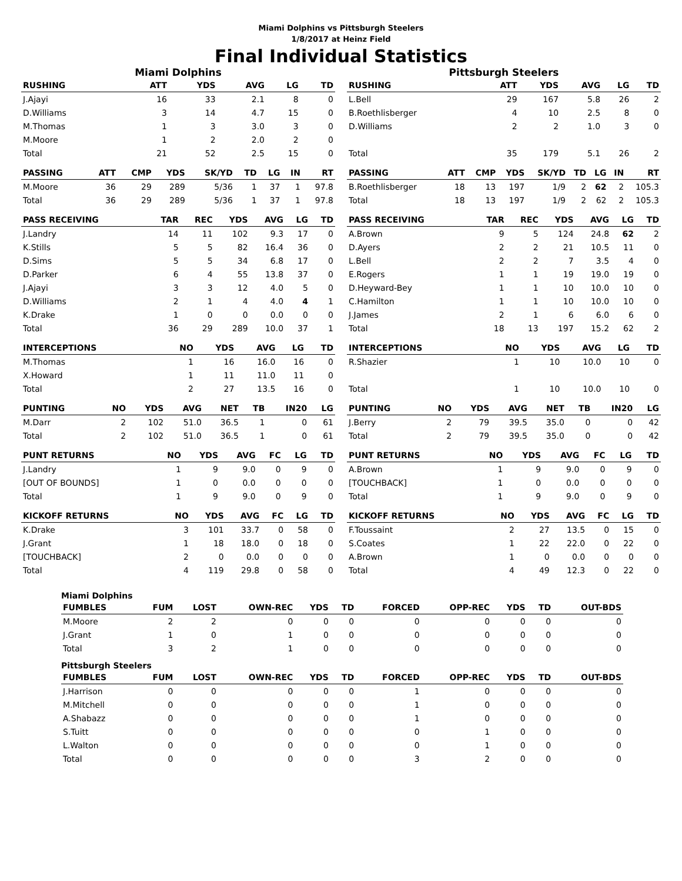Miami Dolphins vs Pittsburgh Steelers
1/8/2017 at Heinz Field
Final Individual Statistics
Miami Dolphins
| RUSHING | ATT | YDS | AVG | LG | TD |
| --- | --- | --- | --- | --- | --- |
| J.Ajayi | 16 | 33 | 2.1 | 8 | 0 |
| D.Williams | 3 | 14 | 4.7 | 15 | 0 |
| M.Thomas | 1 | 3 | 3.0 | 3 | 0 |
| M.Moore | 1 | 2 | 2.0 | 2 | 0 |
| Total | 21 | 52 | 2.5 | 15 | 0 |
| PASSING | ATT | CMP | YDS | SK/YD | TD | LG | IN | RT |
| --- | --- | --- | --- | --- | --- | --- | --- | --- |
| M.Moore | 36 | 29 | 289 | 5/36 | 1 | 37 | 1 | 97.8 |
| Total | 36 | 29 | 289 | 5/36 | 1 | 37 | 1 | 97.8 |
| PASS RECEIVING | TAR | REC | YDS | AVG | LG | TD |
| --- | --- | --- | --- | --- | --- | --- |
| J.Landry | 14 | 11 | 102 | 9.3 | 17 | 0 |
| K.Stills | 5 | 5 | 82 | 16.4 | 36 | 0 |
| D.Sims | 5 | 5 | 34 | 6.8 | 17 | 0 |
| D.Parker | 6 | 4 | 55 | 13.8 | 37 | 0 |
| J.Ajayi | 3 | 3 | 12 | 4.0 | 5 | 0 |
| D.Williams | 2 | 1 | 4 | 4.0 | 4 | 1 |
| K.Drake | 1 | 0 | 0 | 0.0 | 0 | 0 |
| Total | 36 | 29 | 289 | 10.0 | 37 | 1 |
| INTERCEPTIONS | NO | YDS | AVG | LG | TD |
| --- | --- | --- | --- | --- | --- |
| M.Thomas | 1 | 16 | 16.0 | 16 | 0 |
| X.Howard | 1 | 11 | 11.0 | 11 | 0 |
| Total | 2 | 27 | 13.5 | 16 | 0 |
| PUNTING | NO | YDS | AVG | NET | TB | IN20 | LG |
| --- | --- | --- | --- | --- | --- | --- | --- |
| M.Darr | 2 | 102 | 51.0 | 36.5 | 1 | 0 | 61 |
| Total | 2 | 102 | 51.0 | 36.5 | 1 | 0 | 61 |
| PUNT RETURNS | NO | YDS | AVG | FC | LG | TD |
| --- | --- | --- | --- | --- | --- | --- |
| J.Landry | 1 | 9 | 9.0 | 0 | 9 | 0 |
| [OUT OF BOUNDS] | 1 | 0 | 0.0 | 0 | 0 | 0 |
| Total | 1 | 9 | 9.0 | 0 | 9 | 0 |
| KICKOFF RETURNS | NO | YDS | AVG | FC | LG | TD |
| --- | --- | --- | --- | --- | --- | --- |
| K.Drake | 3 | 101 | 33.7 | 0 | 58 | 0 |
| J.Grant | 1 | 18 | 18.0 | 0 | 18 | 0 |
| [TOUCHBACK] | 2 | 0 | 0.0 | 0 | 0 | 0 |
| Total | 4 | 119 | 29.8 | 0 | 58 | 0 |
Pittsburgh Steelers
| RUSHING | ATT | YDS | AVG | LG | TD |
| --- | --- | --- | --- | --- | --- |
| L.Bell | 29 | 167 | 5.8 | 26 | 2 |
| B.Roethlisberger | 4 | 10 | 2.5 | 8 | 0 |
| D.Williams | 2 | 2 | 1.0 | 3 | 0 |
| Total | 35 | 179 | 5.1 | 26 | 2 |
| PASSING | ATT | CMP | YDS | SK/YD | TD | LG | IN | RT |
| --- | --- | --- | --- | --- | --- | --- | --- | --- |
| B.Roethlisberger | 18 | 13 | 197 | 1/9 | 2 | 62 | 2 | 105.3 |
| Total | 18 | 13 | 197 | 1/9 | 2 | 62 | 2 | 105.3 |
| PASS RECEIVING | TAR | REC | YDS | AVG | LG | TD |
| --- | --- | --- | --- | --- | --- | --- |
| A.Brown | 9 | 5 | 124 | 24.8 | 62 | 2 |
| D.Ayers | 2 | 2 | 21 | 10.5 | 11 | 0 |
| L.Bell | 2 | 2 | 7 | 3.5 | 4 | 0 |
| E.Rogers | 1 | 1 | 19 | 19.0 | 19 | 0 |
| D.Heyward-Bey | 1 | 1 | 10 | 10.0 | 10 | 0 |
| C.Hamilton | 1 | 1 | 10 | 10.0 | 10 | 0 |
| J.James | 2 | 1 | 6 | 6.0 | 6 | 0 |
| Total | 18 | 13 | 197 | 15.2 | 62 | 2 |
| INTERCEPTIONS | NO | YDS | AVG | LG | TD |
| --- | --- | --- | --- | --- | --- |
| R.Shazier | 1 | 10 | 10.0 | 10 | 0 |
| Total | 1 | 10 | 10.0 | 10 | 0 |
| PUNTING | NO | YDS | AVG | NET | TB | IN20 | LG |
| --- | --- | --- | --- | --- | --- | --- | --- |
| J.Berry | 2 | 79 | 39.5 | 35.0 | 0 | 0 | 42 |
| Total | 2 | 79 | 39.5 | 35.0 | 0 | 0 | 42 |
| PUNT RETURNS | NO | YDS | AVG | FC | LG | TD |
| --- | --- | --- | --- | --- | --- | --- |
| A.Brown | 1 | 9 | 9.0 | 0 | 9 | 0 |
| [TOUCHBACK] | 1 | 0 | 0.0 | 0 | 0 | 0 |
| Total | 1 | 9 | 9.0 | 0 | 9 | 0 |
| KICKOFF RETURNS | NO | YDS | AVG | FC | LG | TD |
| --- | --- | --- | --- | --- | --- | --- |
| F.Toussaint | 2 | 27 | 13.5 | 0 | 15 | 0 |
| S.Coates | 1 | 22 | 22.0 | 0 | 22 | 0 |
| A.Brown | 1 | 0 | 0.0 | 0 | 0 | 0 |
| Total | 4 | 49 | 12.3 | 0 | 22 | 0 |
Miami Dolphins
| FUMBLES | FUM | LOST | OWN-REC | YDS | TD | FORCED | OPP-REC | YDS | TD | OUT-BDS |
| --- | --- | --- | --- | --- | --- | --- | --- | --- | --- | --- |
| M.Moore | 2 | 2 | 0 | 0 | 0 | 0 | 0 | 0 | 0 | 0 |
| J.Grant | 1 | 0 | 1 | 0 | 0 | 0 | 0 | 0 | 0 | 0 |
| Total | 3 | 2 | 1 | 0 | 0 | 0 | 0 | 0 | 0 | 0 |
Pittsburgh Steelers
| FUMBLES | FUM | LOST | OWN-REC | YDS | TD | FORCED | OPP-REC | YDS | TD | OUT-BDS |
| --- | --- | --- | --- | --- | --- | --- | --- | --- | --- | --- |
| J.Harrison | 0 | 0 | 0 | 0 | 0 | 1 | 0 | 0 | 0 | 0 |
| M.Mitchell | 0 | 0 | 0 | 0 | 0 | 1 | 0 | 0 | 0 | 0 |
| A.Shabazz | 0 | 0 | 0 | 0 | 0 | 1 | 0 | 0 | 0 | 0 |
| S.Tuitt | 0 | 0 | 0 | 0 | 0 | 0 | 1 | 0 | 0 | 0 |
| L.Walton | 0 | 0 | 0 | 0 | 0 | 0 | 1 | 0 | 0 | 0 |
| Total | 0 | 0 | 0 | 0 | 0 | 3 | 2 | 0 | 0 | 0 |